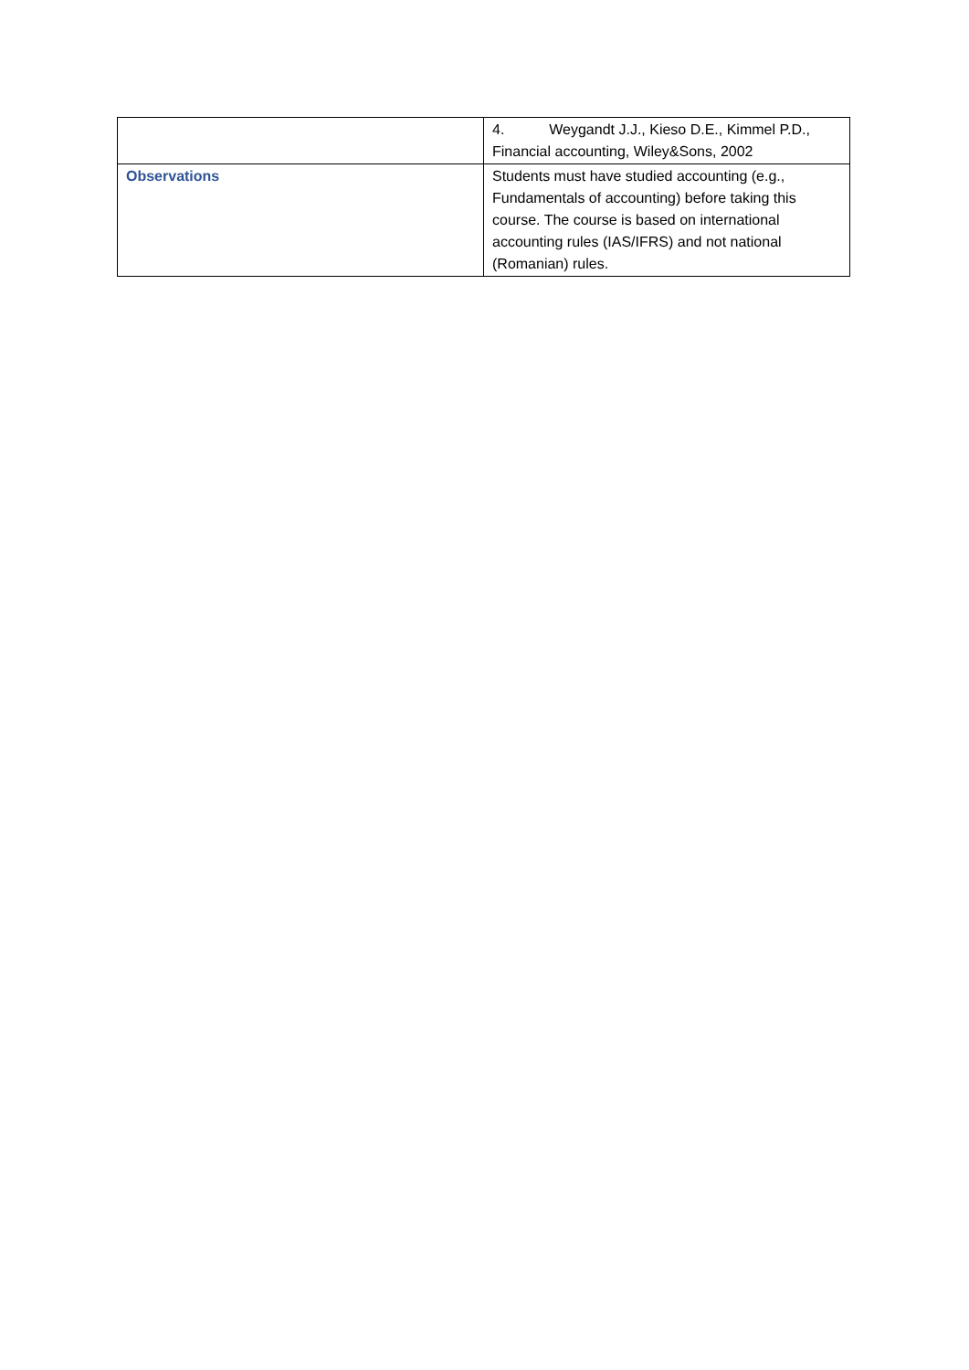| | 4. Weygandt J.J., Kieso D.E., Kimmel P.D., Financial accounting, Wiley&Sons, 2002 |
| Observations | Students must have studied accounting (e.g., Fundamentals of accounting) before taking this course. The course is based on international accounting rules (IAS/IFRS) and not national (Romanian) rules. |